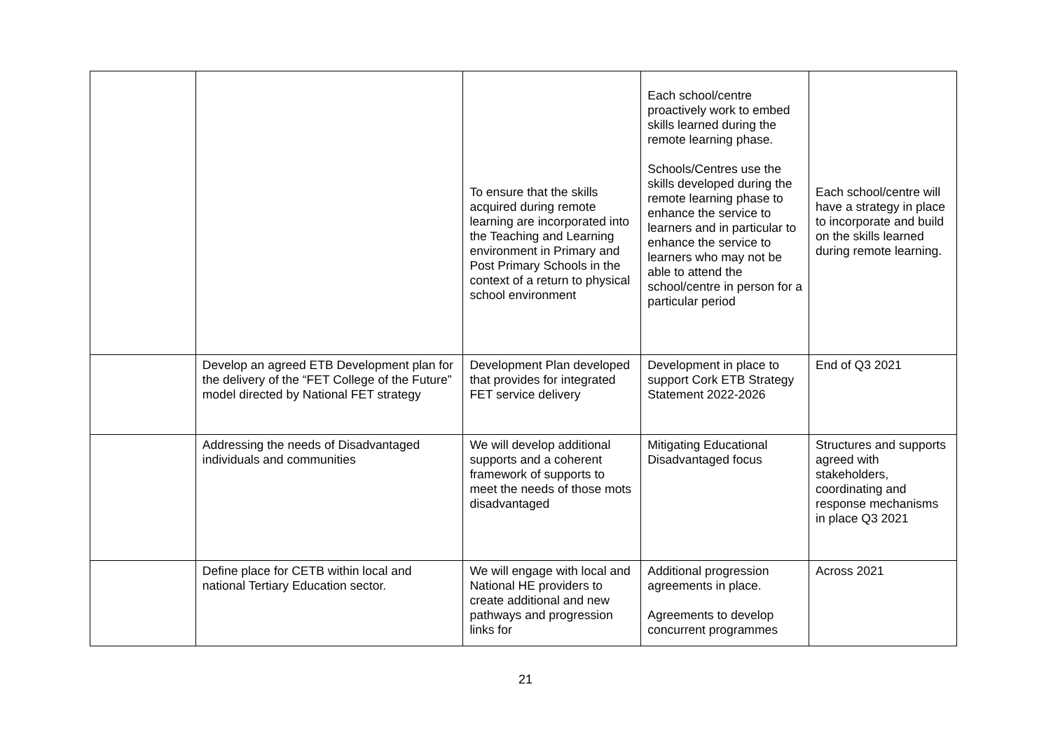| | | To ensure that the skills acquired during remote learning are incorporated into the Teaching and Learning environment in Primary and Post Primary Schools in the context of a return to physical school environment | Each school/centre proactively work to embed skills learned during the remote learning phase. Schools/Centres use the skills developed during the remote learning phase to enhance the service to learners and in particular to enhance the service to learners who may not be able to attend the school/centre in person for a particular period | Each school/centre will have a strategy in place to incorporate and build on the skills learned during remote learning. |
| | Develop an agreed ETB Development plan for the delivery of the “FET College of the Future” model directed by National FET strategy | Development Plan developed that provides for integrated FET service delivery | Development in place to support Cork ETB Strategy Statement 2022-2026 | End of Q3 2021 |
| | Addressing the needs of Disadvantaged individuals and communities | We will develop additional supports and a coherent framework of supports to meet the needs of those mots disadvantaged | Mitigating Educational Disadvantaged focus | Structures and supports agreed with stakeholders, coordinating and response mechanisms in place Q3 2021 |
| | Define place for CETB within local and national Tertiary Education sector. | We will engage with local and National HE providers to create additional and new pathways and progression links for | Additional progression agreements in place. Agreements to develop concurrent programmes | Across 2021 |
21